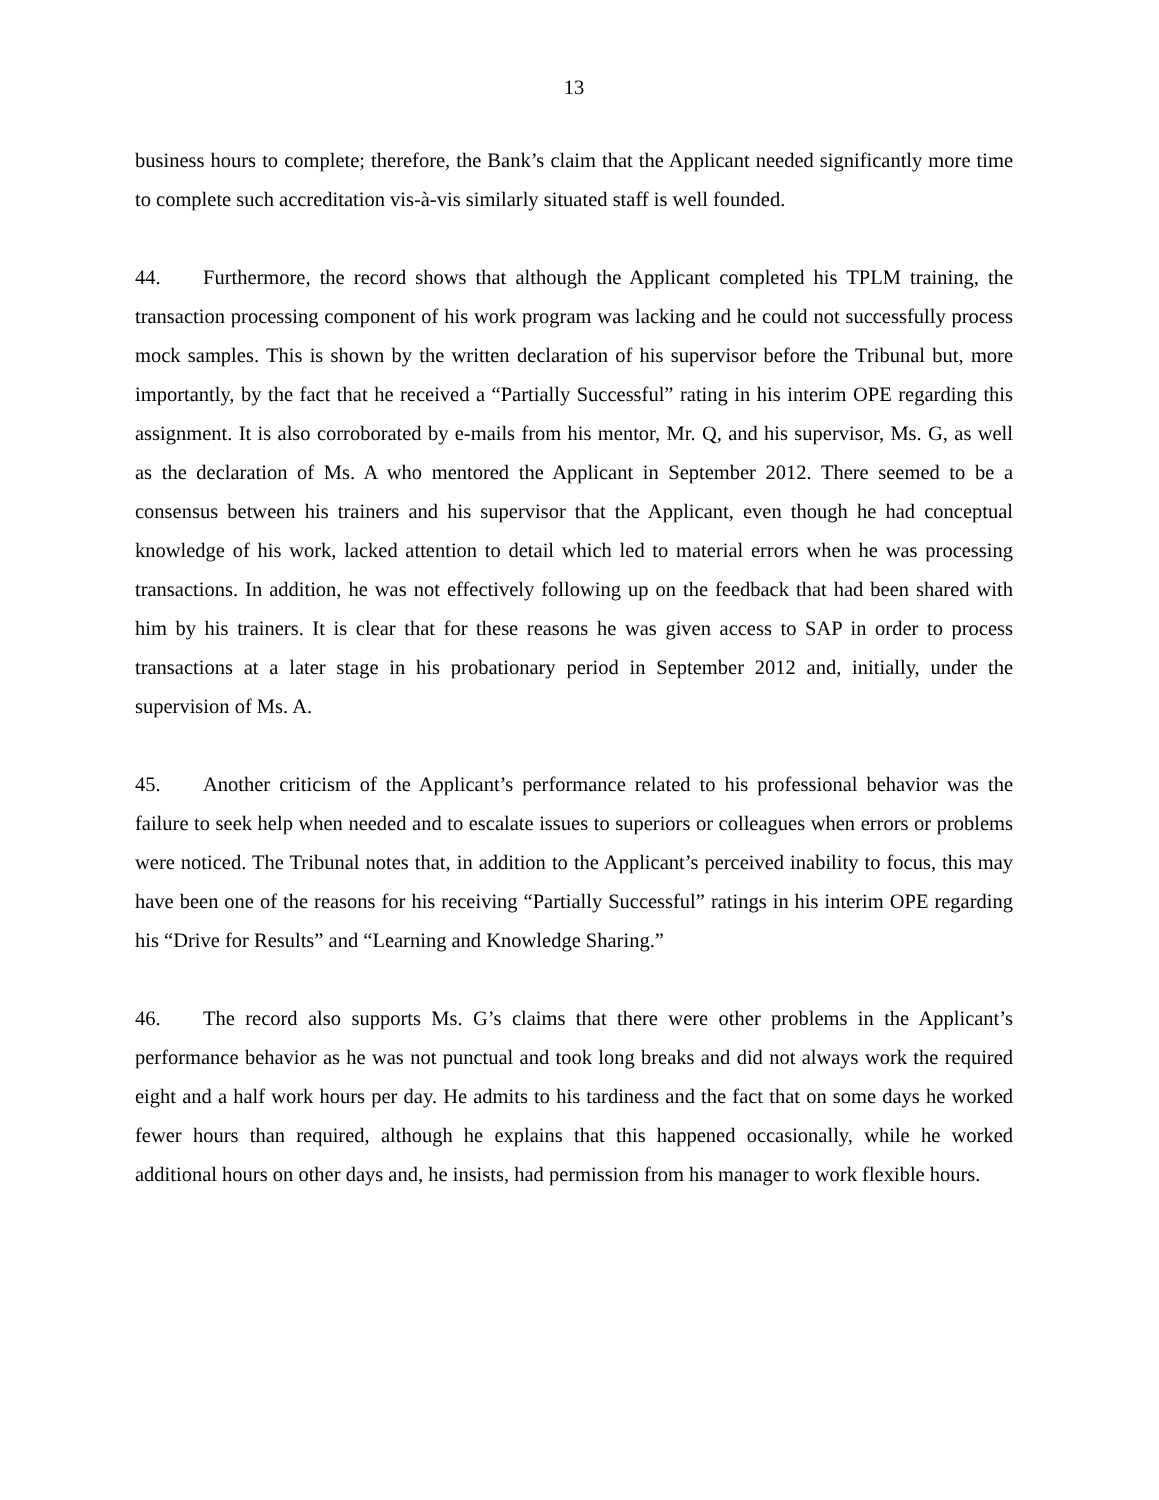13
business hours to complete; therefore, the Bank’s claim that the Applicant needed significantly more time to complete such accreditation vis-à-vis similarly situated staff is well founded.
44. Furthermore, the record shows that although the Applicant completed his TPLM training, the transaction processing component of his work program was lacking and he could not successfully process mock samples. This is shown by the written declaration of his supervisor before the Tribunal but, more importantly, by the fact that he received a “Partially Successful” rating in his interim OPE regarding this assignment. It is also corroborated by e-mails from his mentor, Mr. Q, and his supervisor, Ms. G, as well as the declaration of Ms. A who mentored the Applicant in September 2012. There seemed to be a consensus between his trainers and his supervisor that the Applicant, even though he had conceptual knowledge of his work, lacked attention to detail which led to material errors when he was processing transactions. In addition, he was not effectively following up on the feedback that had been shared with him by his trainers. It is clear that for these reasons he was given access to SAP in order to process transactions at a later stage in his probationary period in September 2012 and, initially, under the supervision of Ms. A.
45. Another criticism of the Applicant’s performance related to his professional behavior was the failure to seek help when needed and to escalate issues to superiors or colleagues when errors or problems were noticed. The Tribunal notes that, in addition to the Applicant’s perceived inability to focus, this may have been one of the reasons for his receiving “Partially Successful” ratings in his interim OPE regarding his “Drive for Results” and “Learning and Knowledge Sharing.”
46. The record also supports Ms. G’s claims that there were other problems in the Applicant’s performance behavior as he was not punctual and took long breaks and did not always work the required eight and a half work hours per day. He admits to his tardiness and the fact that on some days he worked fewer hours than required, although he explains that this happened occasionally, while he worked additional hours on other days and, he insists, had permission from his manager to work flexible hours.